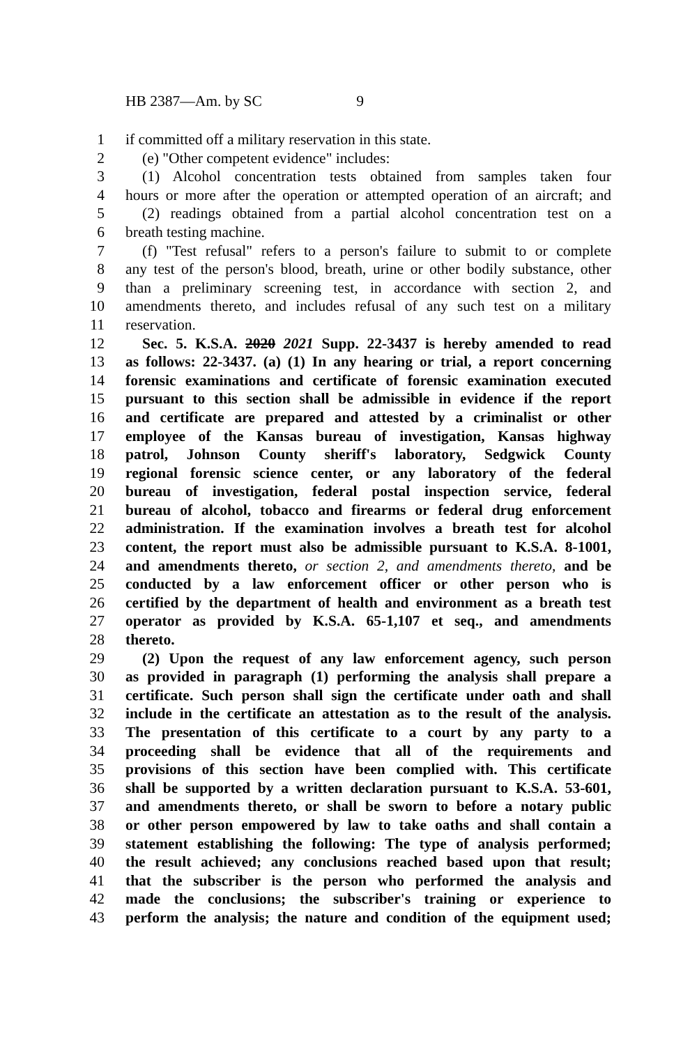HB 2387—Am. by SC 9
1 if committed off a military reservation in this state.
2 (e) "Other competent evidence" includes:
3 (1) Alcohol concentration tests obtained from samples taken four
4 hours or more after the operation or attempted operation of an aircraft; and
5 (2) readings obtained from a partial alcohol concentration test on a
6 breath testing machine.
7 (f) "Test refusal" refers to a person's failure to submit to or complete
8 any test of the person's blood, breath, urine or other bodily substance, other
9 than a preliminary screening test, in accordance with section 2, and
10 amendments thereto, and includes refusal of any such test on a military
11 reservation.
12 Sec. 5. K.S.A. 2020 2021 Supp. 22-3437 is hereby amended to read
13 as follows: 22-3437. (a) (1) In any hearing or trial, a report concerning
14 forensic examinations and certificate of forensic examination executed
15 pursuant to this section shall be admissible in evidence if the report
16 and certificate are prepared and attested by a criminalist or other
17 employee of the Kansas bureau of investigation, Kansas highway
18 patrol, Johnson County sheriff's laboratory, Sedgwick County
19 regional forensic science center, or any laboratory of the federal
20 bureau of investigation, federal postal inspection service, federal
21 bureau of alcohol, tobacco and firearms or federal drug enforcement
22 administration. If the examination involves a breath test for alcohol
23 content, the report must also be admissible pursuant to K.S.A. 8-1001,
24 and amendments thereto, or section 2, and amendments thereto, and be
25 conducted by a law enforcement officer or other person who is
26 certified by the department of health and environment as a breath test
27 operator as provided by K.S.A. 65-1,107 et seq., and amendments
28 thereto.
29 (2) Upon the request of any law enforcement agency, such person
30 as provided in paragraph (1) performing the analysis shall prepare a
31 certificate. Such person shall sign the certificate under oath and shall
32 include in the certificate an attestation as to the result of the analysis.
33 The presentation of this certificate to a court by any party to a
34 proceeding shall be evidence that all of the requirements and
35 provisions of this section have been complied with. This certificate
36 shall be supported by a written declaration pursuant to K.S.A. 53-601,
37 and amendments thereto, or shall be sworn to before a notary public
38 or other person empowered by law to take oaths and shall contain a
39 statement establishing the following: The type of analysis performed;
40 the result achieved; any conclusions reached based upon that result;
41 that the subscriber is the person who performed the analysis and
42 made the conclusions; the subscriber's training or experience to
43 perform the analysis; the nature and condition of the equipment used;